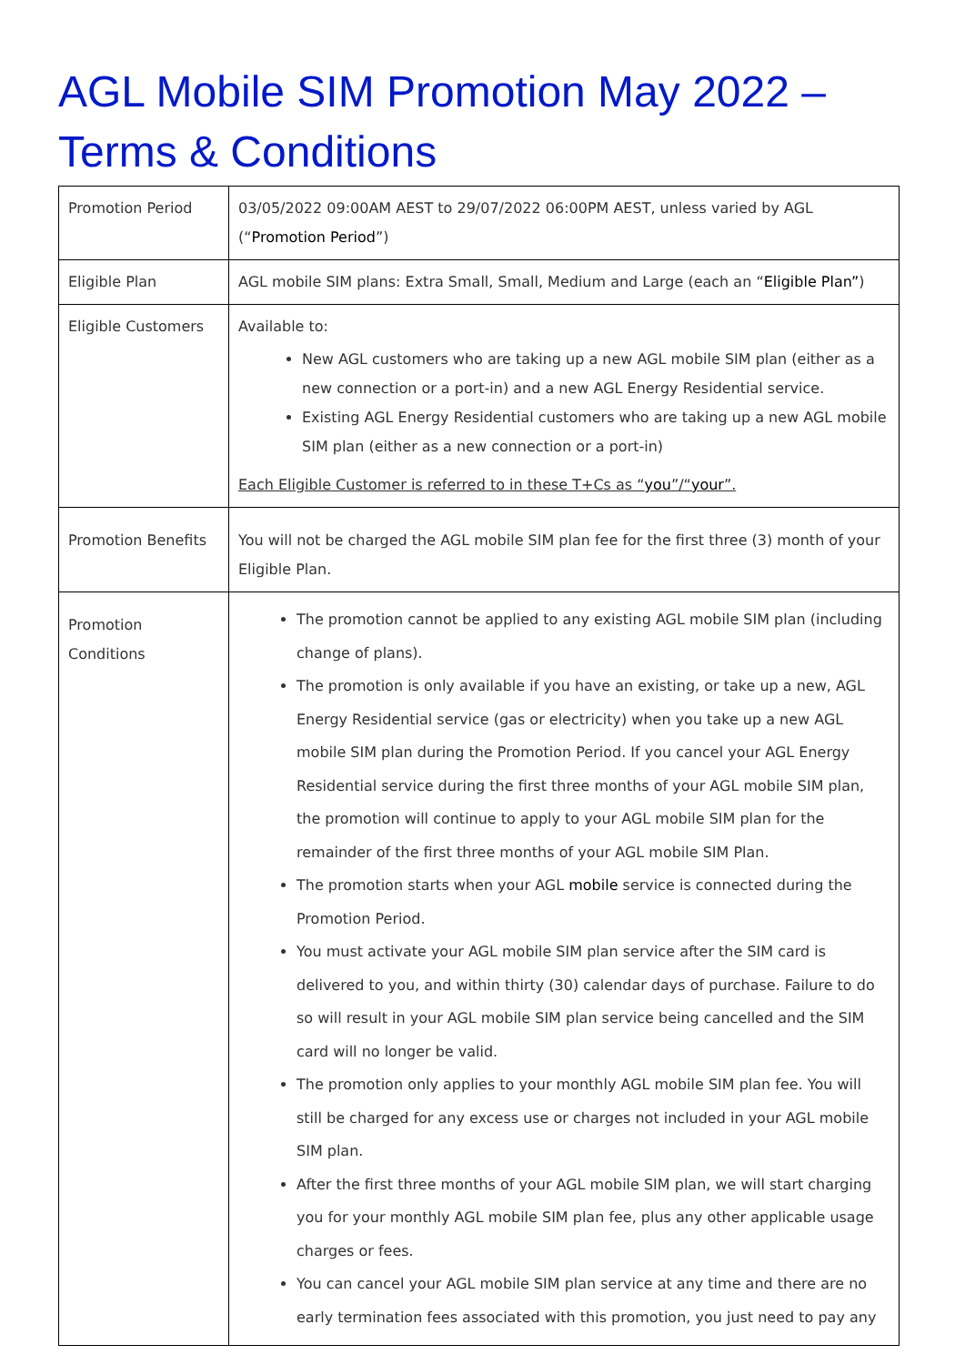AGL Mobile SIM Promotion May 2022 – Terms & Conditions
| Promotion Period | 03/05/2022 09:00AM AEST to 29/07/2022 06:00PM AEST, unless varied by AGL (“ Promotion Period ”) |
| Eligible Plan | AGL mobile SIM plans: Extra Small, Small, Medium and Large (each an “ Eligible Plan” ) |
| Eligible Customers | Available to: New AGL customers who are taking up a new AGL mobile SIM plan (either as a new connection or a port-in) and a new AGL Energy Residential service. Existing AGL Energy Residential customers who are taking up a new AGL mobile SIM plan (either as a new connection or a port-in) Each Eligible Customer is referred to in these T+Cs as “ you ”/“ your ”. |
| Promotion Benefits | You will not be charged the AGL mobile SIM plan fee for the first three (3) month of your Eligible Plan. |
| Promotion Conditions | The promotion cannot be applied to any existing AGL mobile SIM plan (including change of plans). The promotion is only available if you have an existing, or take up a new, AGL Energy Residential service (gas or electricity) when you take up a new AGL mobile SIM plan during the Promotion Period. If you cancel your AGL Energy Residential service during the first three months of your AGL mobile SIM plan, the promotion will continue to apply to your AGL mobile SIM plan for the remainder of the first three months of your AGL mobile SIM Plan. The promotion starts when your AGL mobile service is connected during the Promotion Period. You must activate your AGL mobile SIM plan service after the SIM card is delivered to you, and within thirty (30) calendar days of purchase. Failure to do so will result in your AGL mobile SIM plan service being cancelled and the SIM card will no longer be valid. The promotion only applies to your monthly AGL mobile SIM plan fee. You will still be charged for any excess use or charges not included in your AGL mobile SIM plan. After the first three months of your AGL mobile SIM plan, we will start charging you for your monthly AGL mobile SIM plan fee, plus any other applicable usage charges or fees. You can cancel your AGL mobile SIM plan service at any time and there are no early termination fees associated with this promotion, you just need to pay any |